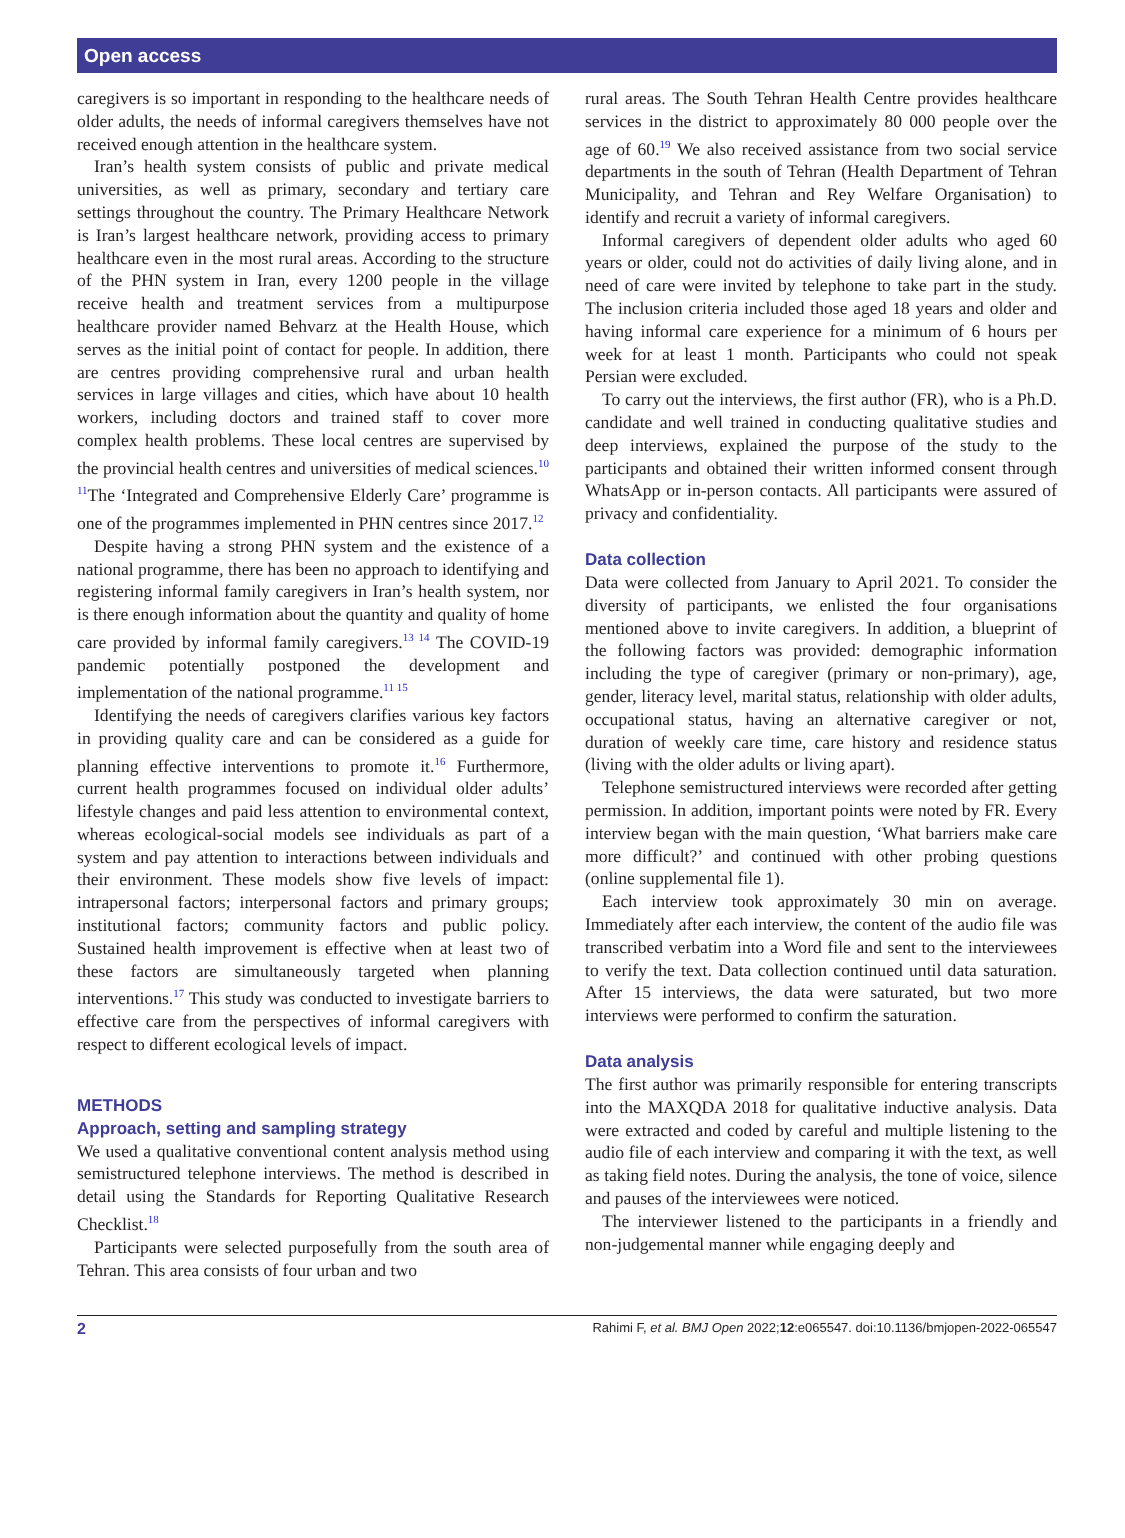Open access
caregivers is so important in responding to the healthcare needs of older adults, the needs of informal caregivers themselves have not received enough attention in the healthcare system.
Iran’s health system consists of public and private medical universities, as well as primary, secondary and tertiary care settings throughout the country. The Primary Healthcare Network is Iran’s largest healthcare network, providing access to primary healthcare even in the most rural areas. According to the structure of the PHN system in Iran, every 1200 people in the village receive health and treatment services from a multipurpose healthcare provider named Behvarz at the Health House, which serves as the initial point of contact for people. In addition, there are centres providing comprehensive rural and urban health services in large villages and cities, which have about 10 health workers, including doctors and trained staff to cover more complex health problems. These local centres are supervised by the provincial health centres and universities of medical sciences.<sup>10 11</sup>The ‘Integrated and Comprehensive Elderly Care’ programme is one of the programmes implemented in PHN centres since 2017.<sup>12</sup>
Despite having a strong PHN system and the existence of a national programme, there has been no approach to identifying and registering informal family caregivers in Iran’s health system, nor is there enough information about the quantity and quality of home care provided by informal family caregivers.<sup>13 14</sup> The COVID-19 pandemic potentially postponed the development and implementation of the national programme.<sup>11 15</sup>
Identifying the needs of caregivers clarifies various key factors in providing quality care and can be considered as a guide for planning effective interventions to promote it.<sup>16</sup> Furthermore, current health programmes focused on individual older adults’ lifestyle changes and paid less attention to environmental context, whereas ecological-social models see individuals as part of a system and pay attention to interactions between individuals and their environment. These models show five levels of impact: intrapersonal factors; interpersonal factors and primary groups; institutional factors; community factors and public policy. Sustained health improvement is effective when at least two of these factors are simultaneously targeted when planning interventions.<sup>17</sup> This study was conducted to investigate barriers to effective care from the perspectives of informal caregivers with respect to different ecological levels of impact.
METHODS
Approach, setting and sampling strategy
We used a qualitative conventional content analysis method using semistructured telephone interviews. The method is described in detail using the Standards for Reporting Qualitative Research Checklist.<sup>18</sup>
Participants were selected purposefully from the south area of Tehran. This area consists of four urban and two
rural areas. The South Tehran Health Centre provides healthcare services in the district to approximately 80 000 people over the age of 60.<sup>19</sup> We also received assistance from two social service departments in the south of Tehran (Health Department of Tehran Municipality, and Tehran and Rey Welfare Organisation) to identify and recruit a variety of informal caregivers.
Informal caregivers of dependent older adults who aged 60 years or older, could not do activities of daily living alone, and in need of care were invited by telephone to take part in the study. The inclusion criteria included those aged 18 years and older and having informal care experience for a minimum of 6 hours per week for at least 1 month. Participants who could not speak Persian were excluded.
To carry out the interviews, the first author (FR), who is a Ph.D. candidate and well trained in conducting qualitative studies and deep interviews, explained the purpose of the study to the participants and obtained their written informed consent through WhatsApp or in-person contacts. All participants were assured of privacy and confidentiality.
Data collection
Data were collected from January to April 2021. To consider the diversity of participants, we enlisted the four organisations mentioned above to invite caregivers. In addition, a blueprint of the following factors was provided: demographic information including the type of caregiver (primary or non-primary), age, gender, literacy level, marital status, relationship with older adults, occupational status, having an alternative caregiver or not, duration of weekly care time, care history and residence status (living with the older adults or living apart).
Telephone semistructured interviews were recorded after getting permission. In addition, important points were noted by FR. Every interview began with the main question, ‘What barriers make care more difficult?’ and continued with other probing questions (online supplemental file 1).
Each interview took approximately 30 min on average. Immediately after each interview, the content of the audio file was transcribed verbatim into a Word file and sent to the interviewees to verify the text. Data collection continued until data saturation. After 15 interviews, the data were saturated, but two more interviews were performed to confirm the saturation.
Data analysis
The first author was primarily responsible for entering transcripts into the MAXQDA 2018 for qualitative inductive analysis. Data were extracted and coded by careful and multiple listening to the audio file of each interview and comparing it with the text, as well as taking field notes. During the analysis, the tone of voice, silence and pauses of the interviewees were noticed.
The interviewer listened to the participants in a friendly and non-judgemental manner while engaging deeply and
2 Rahimi F, et al. BMJ Open 2022;12:e065547. doi:10.1136/bmjopen-2022-065547